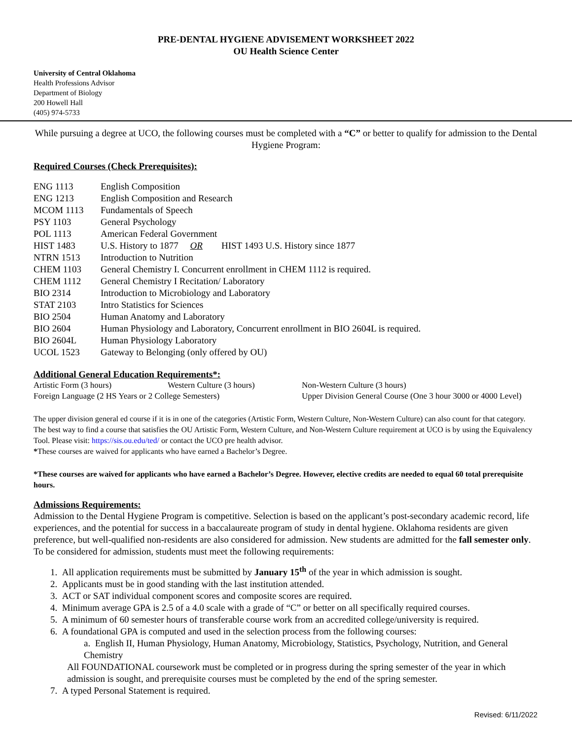PRE-DENTAL HYGIENE ADVISEMENT WORKSHEET 2022
OU Health Science Center
University of Central Oklahoma
Health Professions Advisor
Department of Biology
200 Howell Hall
(405) 974-5733
While pursuing a degree at UCO, the following courses must be completed with a “C” or better to qualify for admission to the Dental Hygiene Program:
Required Courses (Check Prerequisites):
| ENG 1113 | English Composition |
| ENG 1213 | English Composition and Research |
| MCOM 1113 | Fundamentals of Speech |
| PSY 1103 | General Psychology |
| POL 1113 | American Federal Government |
| HIST 1483 | U.S. History to 1877 OR HIST 1493 U.S. History since 1877 |
| NTRN 1513 | Introduction to Nutrition |
| CHEM 1103 | General Chemistry I. Concurrent enrollment in CHEM 1112 is required. |
| CHEM 1112 | General Chemistry I Recitation/ Laboratory |
| BIO 2314 | Introduction to Microbiology and Laboratory |
| STAT 2103 | Intro Statistics for Sciences |
| BIO 2504 | Human Anatomy and Laboratory |
| BIO 2604 | Human Physiology and Laboratory, Concurrent enrollment in BIO 2604L is required. |
| BIO 2604L | Human Physiology Laboratory |
| UCOL 1523 | Gateway to Belonging (only offered by OU) |
Additional General Education Requirements*:
| Artistic Form (3 hours) | Western Culture (3 hours) | Non-Western Culture (3 hours) |
| Foreign Language (2 HS Years or 2 College Semesters) | | Upper Division General Course (One 3 hour 3000 or 4000 Level) |
The upper division general ed course if it is in one of the categories (Artistic Form, Western Culture, Non-Western Culture) can also count for that category. The best way to find a course that satisfies the OU Artistic Form, Western Culture, and Non-Western Culture requirement at UCO is by using the Equivalency Tool. Please visit: https://sis.ou.edu/ted/ or contact the UCO pre health advisor.
*These courses are waived for applicants who have earned a Bachelor’s Degree.
*These courses are waived for applicants who have earned a Bachelor’s Degree. However, elective credits are needed to equal 60 total prerequisite hours.
Admissions Requirements:
Admission to the Dental Hygiene Program is competitive. Selection is based on the applicant’s post-secondary academic record, life experiences, and the potential for success in a baccalaureate program of study in dental hygiene. Oklahoma residents are given preference, but well-qualified non-residents are also considered for admission. New students are admitted for the fall semester only. To be considered for admission, students must meet the following requirements:
1. All application requirements must be submitted by January 15<sup>th</sup> of the year in which admission is sought.
2. Applicants must be in good standing with the last institution attended.
3. ACT or SAT individual component scores and composite scores are required.
4. Minimum average GPA is 2.5 of a 4.0 scale with a grade of “C” or better on all specifically required courses.
5. A minimum of 60 semester hours of transferable course work from an accredited college/university is required.
6. A foundational GPA is computed and used in the selection process from the following courses:
a. English II, Human Physiology, Human Anatomy, Microbiology, Statistics, Psychology, Nutrition, and General Chemistry
All FOUNDATIONAL coursework must be completed or in progress during the spring semester of the year in which admission is sought, and prerequisite courses must be completed by the end of the spring semester.
7. A typed Personal Statement is required.
Revised: 6/11/2022